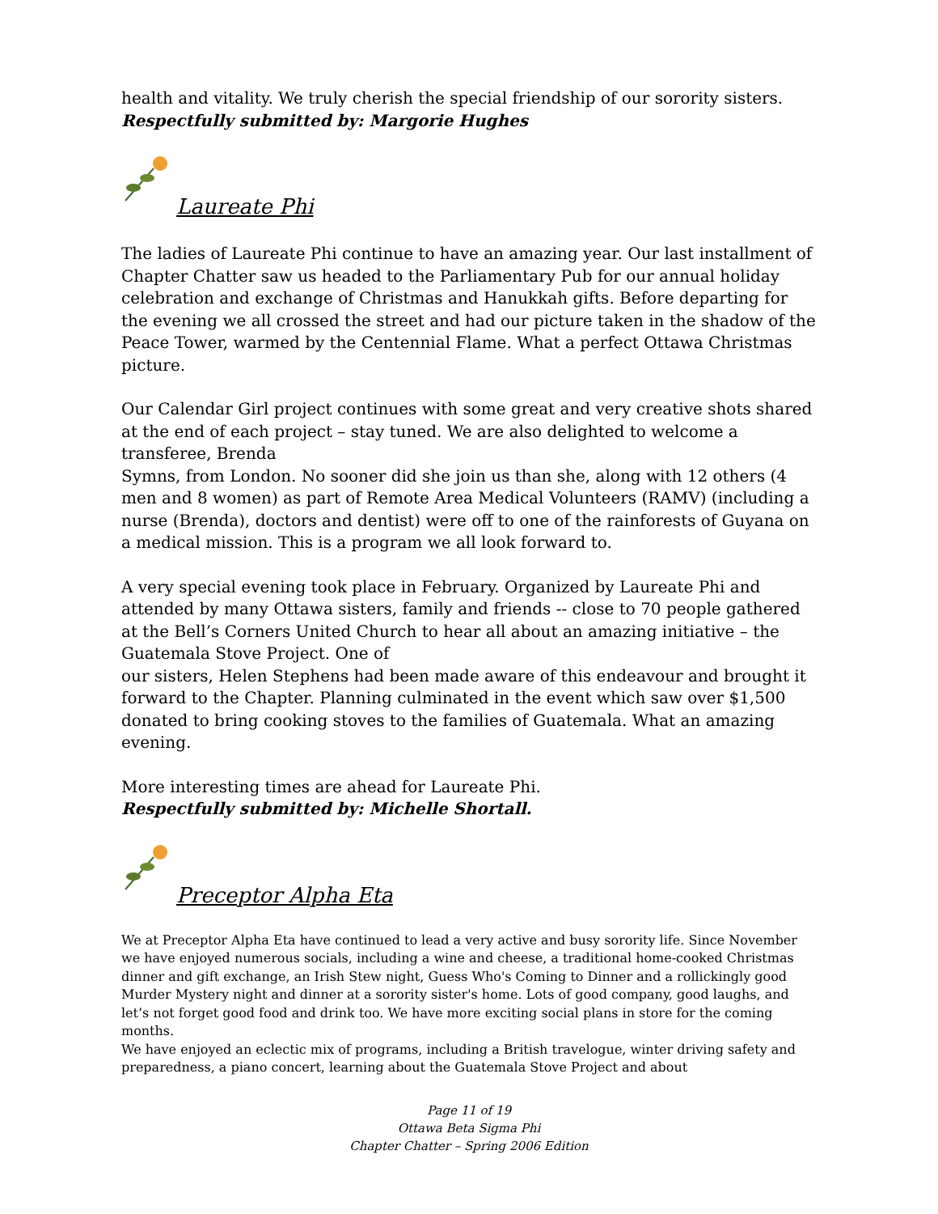health and vitality. We truly cherish the special friendship of our sorority sisters. Respectfully submitted by: Margorie Hughes
Laureate Phi
The ladies of Laureate Phi continue to have an amazing year. Our last installment of Chapter Chatter saw us headed to the Parliamentary Pub for our annual holiday celebration and exchange of Christmas and Hanukkah gifts. Before departing for the evening we all crossed the street and had our picture taken in the shadow of the Peace Tower, warmed by the Centennial Flame. What a perfect Ottawa Christmas picture.
Our Calendar Girl project continues with some great and very creative shots shared at the end of each project – stay tuned. We are also delighted to welcome a transferee, Brenda
Symns, from London. No sooner did she join us than she, along with 12 others (4 men and 8 women) as part of Remote Area Medical Volunteers (RAMV) (including a nurse (Brenda), doctors and dentist) were off to one of the rainforests of Guyana on a medical mission. This is a program we all look forward to.
A very special evening took place in February. Organized by Laureate Phi and attended by many Ottawa sisters, family and friends -- close to 70 people gathered at the Bell’s Corners United Church to hear all about an amazing initiative – the Guatemala Stove Project. One of
our sisters, Helen Stephens had been made aware of this endeavour and brought it forward to the Chapter. Planning culminated in the event which saw over $1,500 donated to bring cooking stoves to the families of Guatemala. What an amazing evening.
More interesting times are ahead for Laureate Phi.
Respectfully submitted by: Michelle Shortall.
Preceptor Alpha Eta
We at Preceptor Alpha Eta have continued to lead a very active and busy sorority life. Since November we have enjoyed numerous socials, including a wine and cheese, a traditional home-cooked Christmas dinner and gift exchange, an Irish Stew night, Guess Who's Coming to Dinner and a rollickingly good Murder Mystery night and dinner at a sorority sister's home. Lots of good company, good laughs, and let’s not forget good food and drink too. We have more exciting social plans in store for the coming months.
We have enjoyed an eclectic mix of programs, including a British travelogue, winter driving safety and preparedness, a piano concert, learning about the Guatemala Stove Project and about
Page 11 of 19
Ottawa Beta Sigma Phi
Chapter Chatter – Spring 2006 Edition